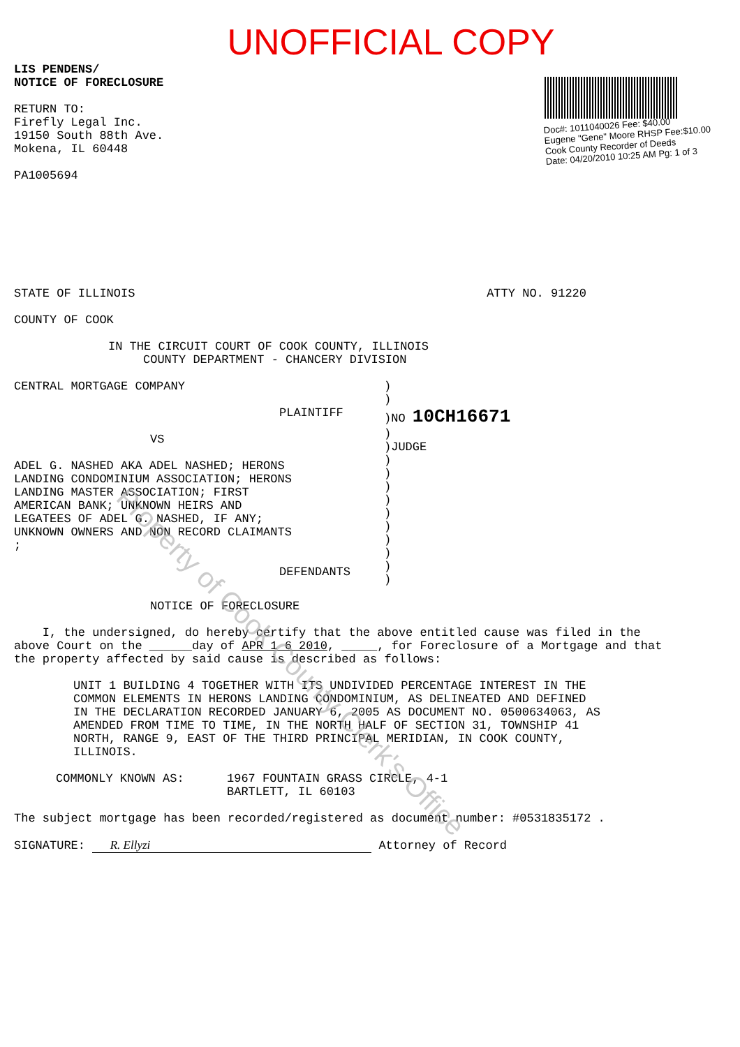UNOFFICIAL COPY
LIS PENDENS/
NOTICE OF FORECLOSURE
RETURN TO:
Firefly Legal Inc.
19150 South 88th Ave.
Mokena, IL 60448
PA1005694
Doc#: 1011040026 Fee: $40.00
Eugene "Gene" Moore RHSP Fee:$10.00
Cook County Recorder of Deeds
Date: 04/20/2010 10:25 AM Pg: 1 of 3
STATE OF ILLINOIS ATTY NO. 91220
COUNTY OF COOK
IN THE CIRCUIT COURT OF COOK COUNTY, ILLINOIS
COUNTY DEPARTMENT - CHANCERY DIVISION
CENTRAL MORTGAGE COMPANY
PLAINTIFF
VS
ADEL G. NASHED AKA ADEL NASHED; HERONS
LANDING CONDOMINIUM ASSOCIATION; HERONS
LANDING MASTER ASSOCIATION; FIRST
AMERICAN BANK; UNKNOWN HEIRS AND
LEGATEES OF ADEL G. NASHED, IF ANY;
UNKNOWN OWNERS AND NON RECORD CLAIMANTS
;
DEFENDANTS
)
)
)NO 10CH16671
)
)JUDGE
)
)
)
)
)
)
)
)
)
)
NOTICE OF FORECLOSURE
I, the undersigned, do hereby certify that the above entitled cause was filed in the above Court on the ______day of APR 1 6 2010, _____, for Foreclosure of a Mortgage and that the property affected by said cause is described as follows:
UNIT 1 BUILDING 4 TOGETHER WITH ITS UNDIVIDED PERCENTAGE INTEREST IN THE COMMON ELEMENTS IN HERONS LANDING CONDOMINIUM, AS DELINEATED AND DEFINED IN THE DECLARATION RECORDED JANUARY 6, 2005 AS DOCUMENT NO. 0500634063, AS AMENDED FROM TIME TO TIME, IN THE NORTH HALF OF SECTION 31, TOWNSHIP 41 NORTH, RANGE 9, EAST OF THE THIRD PRINCIPAL MERIDIAN, IN COOK COUNTY, ILLINOIS.
COMMONLY KNOWN AS: 1967 FOUNTAIN GRASS CIRCLE, 4-1
BARTLETT, IL 60103
The subject mortgage has been recorded/registered as document number: #0531835172 .
SIGNATURE: R. Ellyzi Attorney of Record
Property of Cook County Clerk's Office